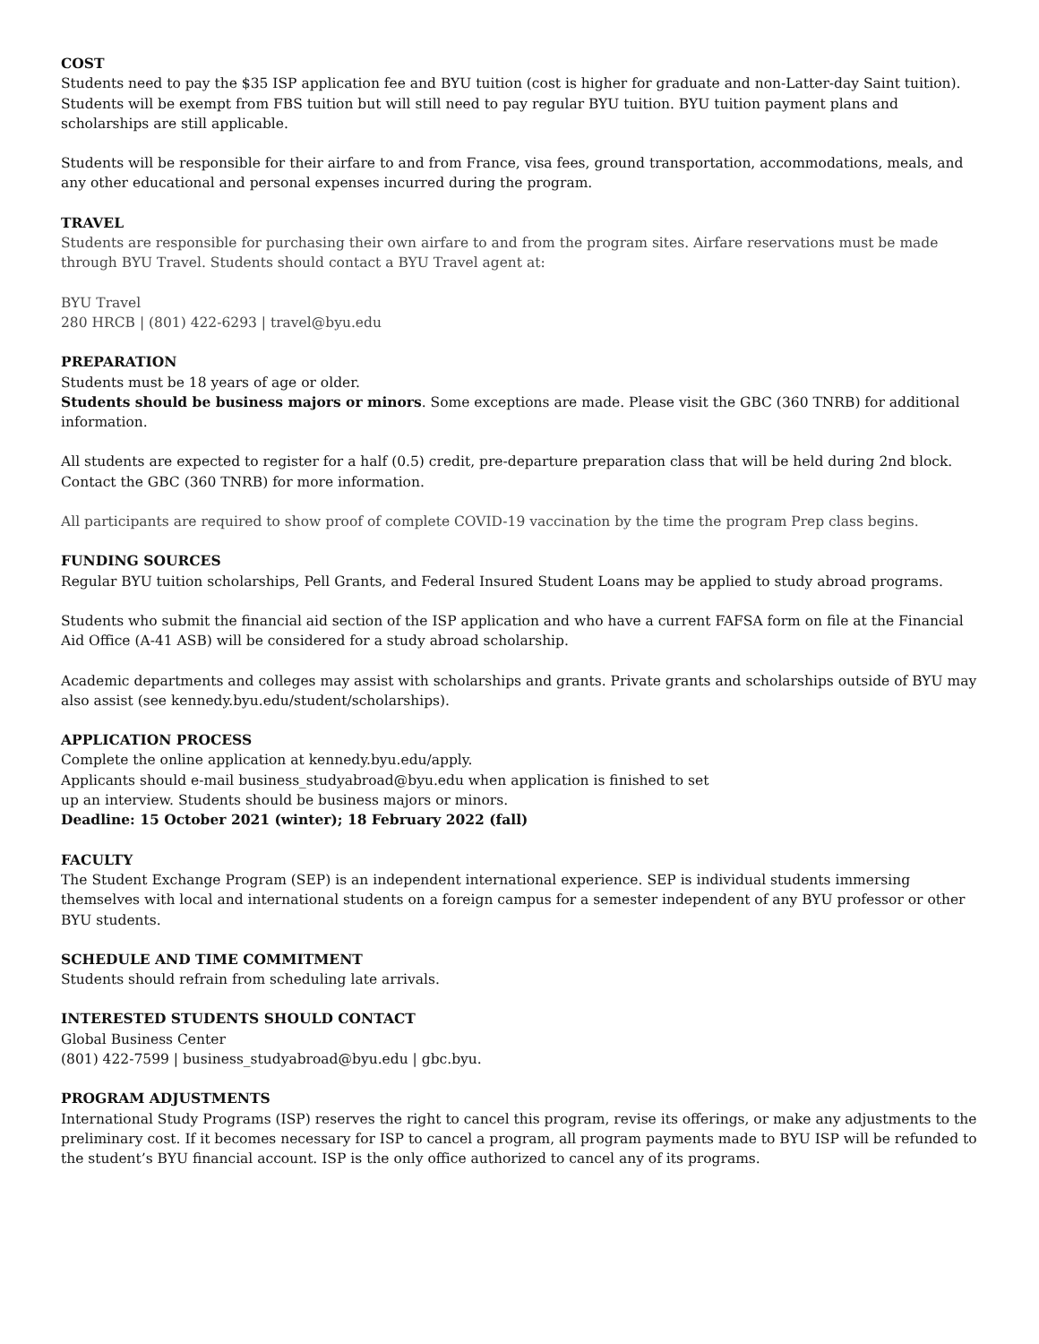COST
Students need to pay the $35 ISP application fee and BYU tuition (cost is higher for graduate and non-Latter-day Saint tuition). Students will be exempt from FBS tuition but will still need to pay regular BYU tuition. BYU tuition payment plans and scholarships are still applicable.
Students will be responsible for their airfare to and from France, visa fees, ground transportation, accommodations, meals, and any other educational and personal expenses incurred during the program.
TRAVEL
Students are responsible for purchasing their own airfare to and from the program sites. Airfare reservations must be made through BYU Travel. Students should contact a BYU Travel agent at:
BYU Travel
280 HRCB | (801) 422-6293 | travel@byu.edu
PREPARATION
Students must be 18 years of age or older.
Students should be business majors or minors. Some exceptions are made. Please visit the GBC (360 TNRB) for additional information.
All students are expected to register for a half (0.5) credit, pre-departure preparation class that will be held during 2nd block. Contact the GBC (360 TNRB) for more information.
All participants are required to show proof of complete COVID-19 vaccination by the time the program Prep class begins.
FUNDING SOURCES
Regular BYU tuition scholarships, Pell Grants, and Federal Insured Student Loans may be applied to study abroad programs.
Students who submit the financial aid section of the ISP application and who have a current FAFSA form on file at the Financial Aid Office (A-41 ASB) will be considered for a study abroad scholarship.
Academic departments and colleges may assist with scholarships and grants. Private grants and scholarships outside of BYU may also assist (see kennedy.byu.edu/student/scholarships).
APPLICATION PROCESS
Complete the online application at kennedy.byu.edu/apply.
Applicants should e-mail business_studyabroad@byu.edu when application is finished to set
up an interview. Students should be business majors or minors.
Deadline: 15 October 2021 (winter); 18 February 2022 (fall)
FACULTY
The Student Exchange Program (SEP) is an independent international experience. SEP is individual students immersing themselves with local and international students on a foreign campus for a semester independent of any BYU professor or other BYU students.
SCHEDULE AND TIME COMMITMENT
Students should refrain from scheduling late arrivals.
INTERESTED STUDENTS SHOULD CONTACT
Global Business Center
(801) 422-7599 | business_studyabroad@byu.edu | gbc.byu.
PROGRAM ADJUSTMENTS
International Study Programs (ISP) reserves the right to cancel this program, revise its offerings, or make any adjustments to the preliminary cost. If it becomes necessary for ISP to cancel a program, all program payments made to BYU ISP will be refunded to the student’s BYU financial account. ISP is the only office authorized to cancel any of its programs.